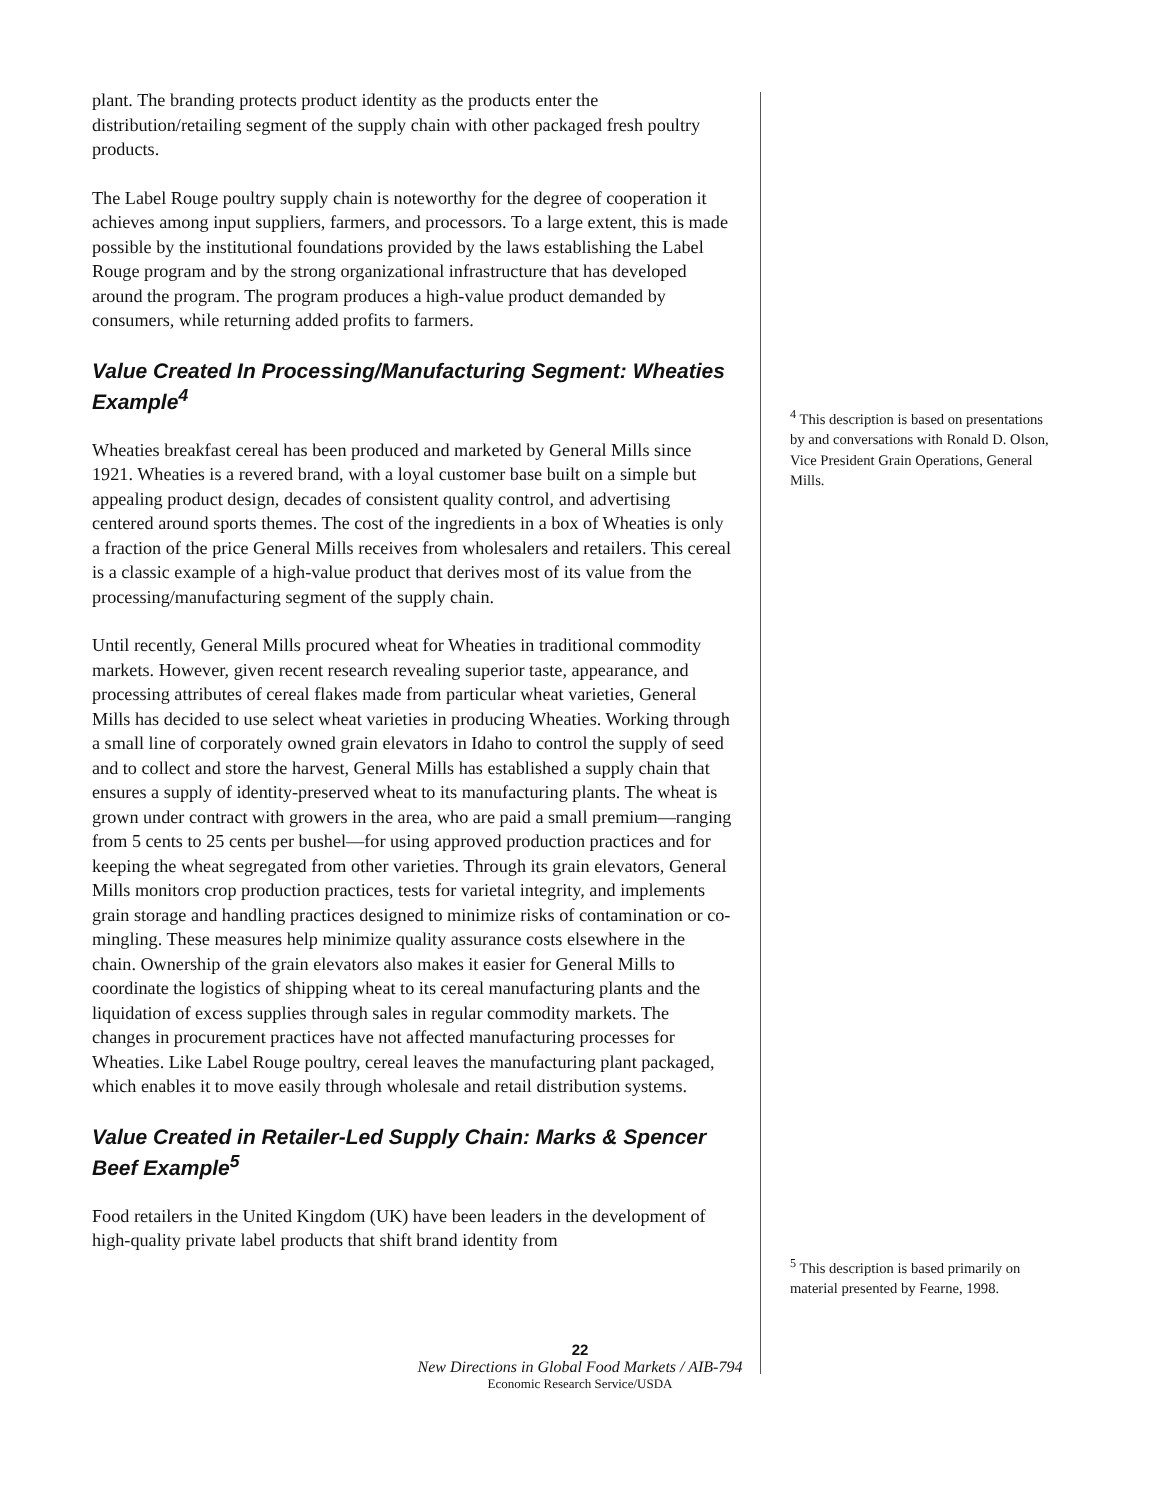plant. The branding protects product identity as the products enter the distribution/retailing segment of the supply chain with other packaged fresh poultry products.
The Label Rouge poultry supply chain is noteworthy for the degree of cooperation it achieves among input suppliers, farmers, and processors. To a large extent, this is made possible by the institutional foundations provided by the laws establishing the Label Rouge program and by the strong organizational infrastructure that has developed around the program. The program produces a high-value product demanded by consumers, while returning added profits to farmers.
Value Created In Processing/Manufacturing Segment: Wheaties Example<sup>4</sup>
Wheaties breakfast cereal has been produced and marketed by General Mills since 1921. Wheaties is a revered brand, with a loyal customer base built on a simple but appealing product design, decades of consistent quality control, and advertising centered around sports themes. The cost of the ingredients in a box of Wheaties is only a fraction of the price General Mills receives from wholesalers and retailers. This cereal is a classic example of a high-value product that derives most of its value from the processing/manufacturing segment of the supply chain.
Until recently, General Mills procured wheat for Wheaties in traditional commodity markets. However, given recent research revealing superior taste, appearance, and processing attributes of cereal flakes made from particular wheat varieties, General Mills has decided to use select wheat varieties in producing Wheaties. Working through a small line of corporately owned grain elevators in Idaho to control the supply of seed and to collect and store the harvest, General Mills has established a supply chain that ensures a supply of identity-preserved wheat to its manufacturing plants. The wheat is grown under contract with growers in the area, who are paid a small premium—ranging from 5 cents to 25 cents per bushel—for using approved production practices and for keeping the wheat segregated from other varieties. Through its grain elevators, General Mills monitors crop production practices, tests for varietal integrity, and implements grain storage and handling practices designed to minimize risks of contamination or co-mingling. These measures help minimize quality assurance costs elsewhere in the chain. Ownership of the grain elevators also makes it easier for General Mills to coordinate the logistics of shipping wheat to its cereal manufacturing plants and the liquidation of excess supplies through sales in regular commodity markets. The changes in procurement practices have not affected manufacturing processes for Wheaties. Like Label Rouge poultry, cereal leaves the manufacturing plant packaged, which enables it to move easily through wholesale and retail distribution systems.
Value Created in Retailer-Led Supply Chain: Marks & Spencer Beef Example<sup>5</sup>
Food retailers in the United Kingdom (UK) have been leaders in the development of high-quality private label products that shift brand identity from
<sup>4</sup> This description is based on presentations by and conversations with Ronald D. Olson, Vice President Grain Operations, General Mills.
<sup>5</sup> This description is based primarily on material presented by Fearne, 1998.
22
New Directions in Global Food Markets / AIB-794
Economic Research Service/USDA